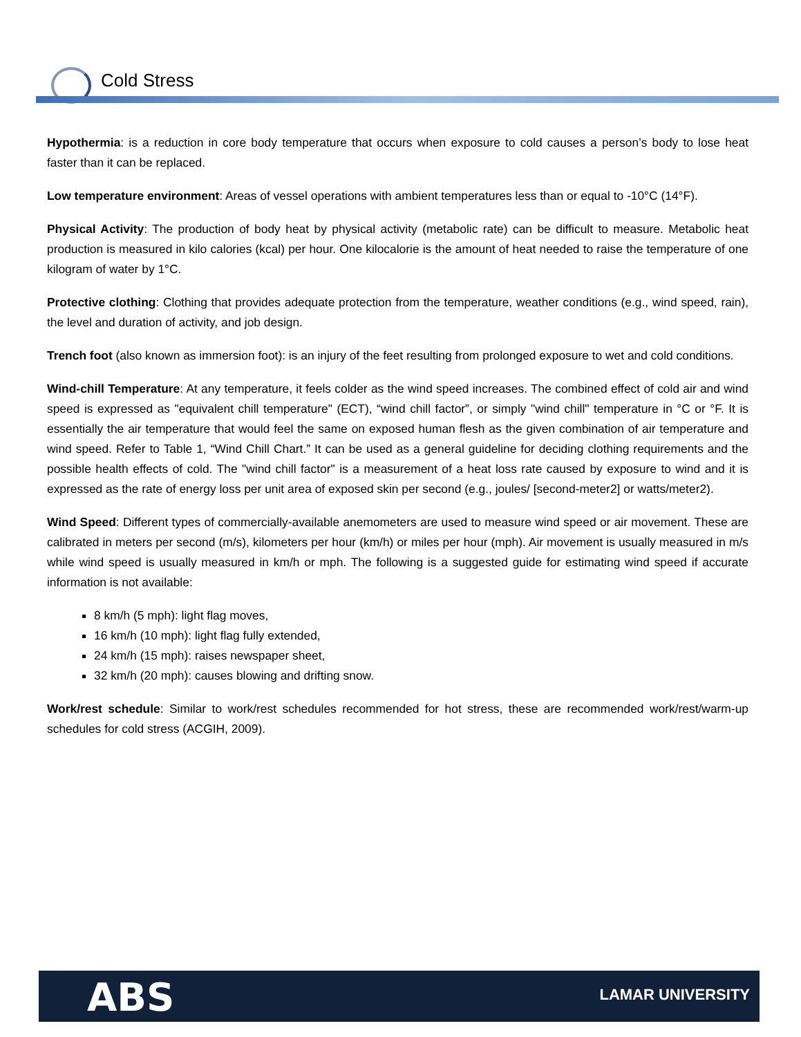Cold Stress
Hypothermia: is a reduction in core body temperature that occurs when exposure to cold causes a person’s body to lose heat faster than it can be replaced.
Low temperature environment: Areas of vessel operations with ambient temperatures less than or equal to -10°C (14°F).
Physical Activity: The production of body heat by physical activity (metabolic rate) can be difficult to measure. Metabolic heat production is measured in kilo calories (kcal) per hour. One kilocalorie is the amount of heat needed to raise the temperature of one kilogram of water by 1°C.
Protective clothing: Clothing that provides adequate protection from the temperature, weather conditions (e.g., wind speed, rain), the level and duration of activity, and job design.
Trench foot (also known as immersion foot): is an injury of the feet resulting from prolonged exposure to wet and cold conditions.
Wind-chill Temperature: At any temperature, it feels colder as the wind speed increases. The combined effect of cold air and wind speed is expressed as "equivalent chill temperature" (ECT), “wind chill factor”, or simply "wind chill" temperature in °C or °F. It is essentially the air temperature that would feel the same on exposed human flesh as the given combination of air temperature and wind speed. Refer to Table 1, “Wind Chill Chart.” It can be used as a general guideline for deciding clothing requirements and the possible health effects of cold. The "wind chill factor" is a measurement of a heat loss rate caused by exposure to wind and it is expressed as the rate of energy loss per unit area of exposed skin per second (e.g., joules/ [second-meter2] or watts/meter2).
Wind Speed: Different types of commercially-available anemometers are used to measure wind speed or air movement. These are calibrated in meters per second (m/s), kilometers per hour (km/h) or miles per hour (mph). Air movement is usually measured in m/s while wind speed is usually measured in km/h or mph. The following is a suggested guide for estimating wind speed if accurate information is not available:
8 km/h (5 mph): light flag moves,
16 km/h (10 mph): light flag fully extended,
24 km/h (15 mph): raises newspaper sheet,
32 km/h (20 mph): causes blowing and drifting snow.
Work/rest schedule: Similar to work/rest schedules recommended for hot stress, these are recommended work/rest/warm-up schedules for cold stress (ACGIH, 2009).
ABS LAMAR UNIVERSITY